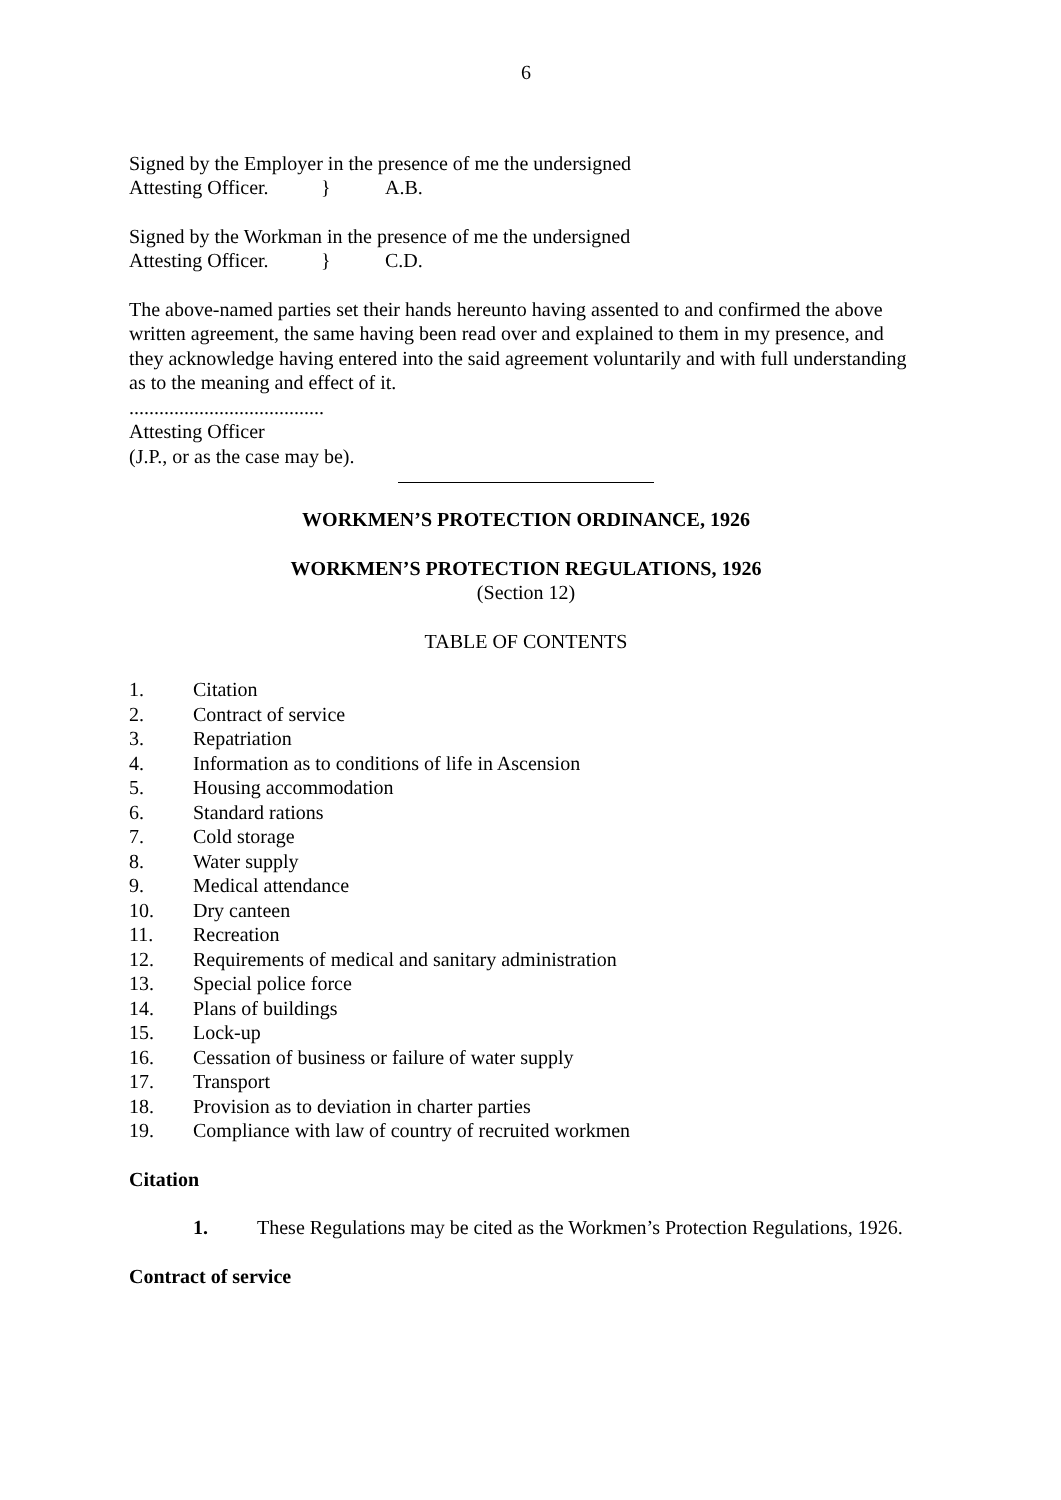6
Signed by the Employer in the presence of me the undersigned
Attesting Officer. } A.B.
Signed by the Workman in the presence of me the undersigned
Attesting Officer. } C.D.
The above-named parties set their hands hereunto having assented to and confirmed the above written agreement, the same having been read over and explained to them in my presence, and they acknowledge having entered into the said agreement voluntarily and with full understanding as to the meaning and effect of it.
.......................................
Attesting Officer
(J.P., or as the case may be).
WORKMEN’S PROTECTION ORDINANCE, 1926
WORKMEN’S PROTECTION REGULATIONS, 1926
(Section 12)
TABLE OF CONTENTS
1. Citation
2. Contract of service
3. Repatriation
4. Information as to conditions of life in Ascension
5. Housing accommodation
6. Standard rations
7. Cold storage
8. Water supply
9. Medical attendance
10. Dry canteen
11. Recreation
12. Requirements of medical and sanitary administration
13. Special police force
14. Plans of buildings
15. Lock-up
16. Cessation of business or failure of water supply
17. Transport
18. Provision as to deviation in charter parties
19. Compliance with law of country of recruited workmen
Citation
1. These Regulations may be cited as the Workmen’s Protection Regulations, 1926.
Contract of service